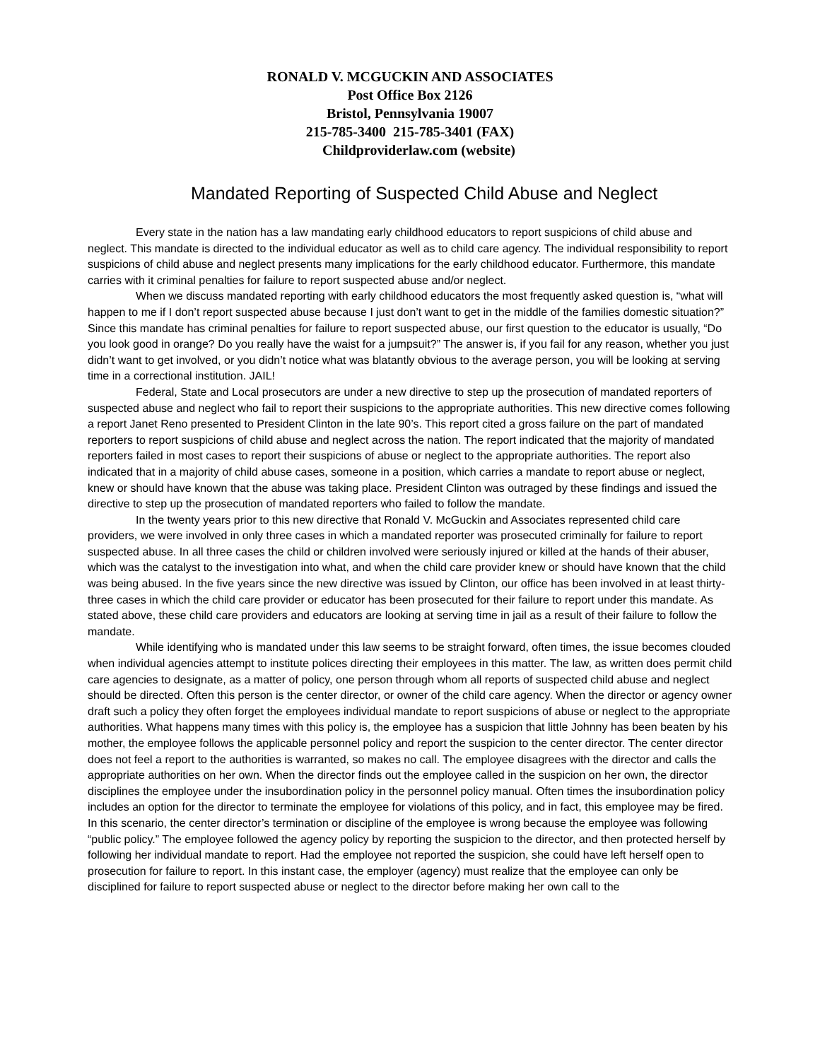RONALD V. MCGUCKIN AND ASSOCIATES
Post Office Box 2126
Bristol, Pennsylvania 19007
215-785-3400 215-785-3401 (FAX)
Childproviderlaw.com (website)
Mandated Reporting of Suspected Child Abuse and Neglect
Every state in the nation has a law mandating early childhood educators to report suspicions of child abuse and neglect. This mandate is directed to the individual educator as well as to child care agency. The individual responsibility to report suspicions of child abuse and neglect presents many implications for the early childhood educator. Furthermore, this mandate carries with it criminal penalties for failure to report suspected abuse and/or neglect.
When we discuss mandated reporting with early childhood educators the most frequently asked question is, “what will happen to me if I don’t report suspected abuse because I just don’t want to get in the middle of the families domestic situation?” Since this mandate has criminal penalties for failure to report suspected abuse, our first question to the educator is usually, “Do you look good in orange? Do you really have the waist for a jumpsuit?” The answer is, if you fail for any reason, whether you just didn’t want to get involved, or you didn’t notice what was blatantly obvious to the average person, you will be looking at serving time in a correctional institution. JAIL!
Federal, State and Local prosecutors are under a new directive to step up the prosecution of mandated reporters of suspected abuse and neglect who fail to report their suspicions to the appropriate authorities. This new directive comes following a report Janet Reno presented to President Clinton in the late 90’s. This report cited a gross failure on the part of mandated reporters to report suspicions of child abuse and neglect across the nation. The report indicated that the majority of mandated reporters failed in most cases to report their suspicions of abuse or neglect to the appropriate authorities. The report also indicated that in a majority of child abuse cases, someone in a position, which carries a mandate to report abuse or neglect, knew or should have known that the abuse was taking place. President Clinton was outraged by these findings and issued the directive to step up the prosecution of mandated reporters who failed to follow the mandate.
In the twenty years prior to this new directive that Ronald V. McGuckin and Associates represented child care providers, we were involved in only three cases in which a mandated reporter was prosecuted criminally for failure to report suspected abuse. In all three cases the child or children involved were seriously injured or killed at the hands of their abuser, which was the catalyst to the investigation into what, and when the child care provider knew or should have known that the child was being abused. In the five years since the new directive was issued by Clinton, our office has been involved in at least thirty-three cases in which the child care provider or educator has been prosecuted for their failure to report under this mandate. As stated above, these child care providers and educators are looking at serving time in jail as a result of their failure to follow the mandate.
While identifying who is mandated under this law seems to be straight forward, often times, the issue becomes clouded when individual agencies attempt to institute polices directing their employees in this matter. The law, as written does permit child care agencies to designate, as a matter of policy, one person through whom all reports of suspected child abuse and neglect should be directed. Often this person is the center director, or owner of the child care agency. When the director or agency owner draft such a policy they often forget the employees individual mandate to report suspicions of abuse or neglect to the appropriate authorities. What happens many times with this policy is, the employee has a suspicion that little Johnny has been beaten by his mother, the employee follows the applicable personnel policy and report the suspicion to the center director. The center director does not feel a report to the authorities is warranted, so makes no call. The employee disagrees with the director and calls the appropriate authorities on her own. When the director finds out the employee called in the suspicion on her own, the director disciplines the employee under the insubordination policy in the personnel policy manual. Often times the insubordination policy includes an option for the director to terminate the employee for violations of this policy, and in fact, this employee may be fired. In this scenario, the center director’s termination or discipline of the employee is wrong because the employee was following “public policy.” The employee followed the agency policy by reporting the suspicion to the director, and then protected herself by following her individual mandate to report. Had the employee not reported the suspicion, she could have left herself open to prosecution for failure to report. In this instant case, the employer (agency) must realize that the employee can only be disciplined for failure to report suspected abuse or neglect to the director before making her own call to the